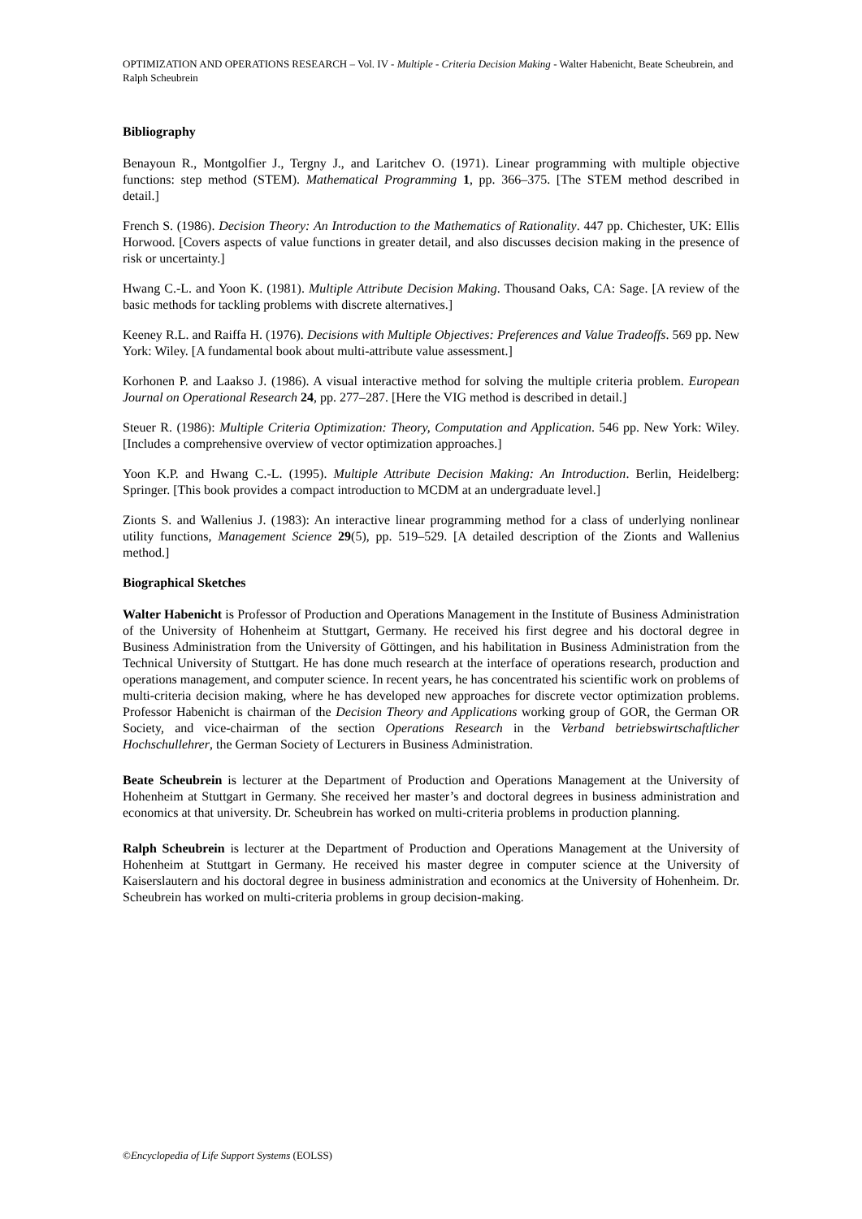OPTIMIZATION AND OPERATIONS RESEARCH – Vol. IV - Multiple - Criteria Decision Making - Walter Habenicht, Beate Scheubrein, and Ralph Scheubrein
Bibliography
Benayoun R., Montgolfier J., Tergny J., and Laritchev O. (1971). Linear programming with multiple objective functions: step method (STEM). Mathematical Programming 1, pp. 366–375. [The STEM method described in detail.]
French S. (1986). Decision Theory: An Introduction to the Mathematics of Rationality. 447 pp. Chichester, UK: Ellis Horwood. [Covers aspects of value functions in greater detail, and also discusses decision making in the presence of risk or uncertainty.]
Hwang C.-L. and Yoon K. (1981). Multiple Attribute Decision Making. Thousand Oaks, CA: Sage. [A review of the basic methods for tackling problems with discrete alternatives.]
Keeney R.L. and Raiffa H. (1976). Decisions with Multiple Objectives: Preferences and Value Tradeoffs. 569 pp. New York: Wiley. [A fundamental book about multi-attribute value assessment.]
Korhonen P. and Laakso J. (1986). A visual interactive method for solving the multiple criteria problem. European Journal on Operational Research 24, pp. 277–287. [Here the VIG method is described in detail.]
Steuer R. (1986): Multiple Criteria Optimization: Theory, Computation and Application. 546 pp. New York: Wiley. [Includes a comprehensive overview of vector optimization approaches.]
Yoon K.P. and Hwang C.-L. (1995). Multiple Attribute Decision Making: An Introduction. Berlin, Heidelberg: Springer. [This book provides a compact introduction to MCDM at an undergraduate level.]
Zionts S. and Wallenius J. (1983): An interactive linear programming method for a class of underlying nonlinear utility functions, Management Science 29(5), pp. 519–529. [A detailed description of the Zionts and Wallenius method.]
Biographical Sketches
Walter Habenicht is Professor of Production and Operations Management in the Institute of Business Administration of the University of Hohenheim at Stuttgart, Germany. He received his first degree and his doctoral degree in Business Administration from the University of Göttingen, and his habilitation in Business Administration from the Technical University of Stuttgart. He has done much research at the interface of operations research, production and operations management, and computer science. In recent years, he has concentrated his scientific work on problems of multi-criteria decision making, where he has developed new approaches for discrete vector optimization problems. Professor Habenicht is chairman of the Decision Theory and Applications working group of GOR, the German OR Society, and vice-chairman of the section Operations Research in the Verband betriebswirtschaftlicher Hochschullehrer, the German Society of Lecturers in Business Administration.
Beate Scheubrein is lecturer at the Department of Production and Operations Management at the University of Hohenheim at Stuttgart in Germany. She received her master’s and doctoral degrees in business administration and economics at that university. Dr. Scheubrein has worked on multi-criteria problems in production planning.
Ralph Scheubrein is lecturer at the Department of Production and Operations Management at the University of Hohenheim at Stuttgart in Germany. He received his master degree in computer science at the University of Kaiserslautern and his doctoral degree in business administration and economics at the University of Hohenheim. Dr. Scheubrein has worked on multi-criteria problems in group decision-making.
©Encyclopedia of Life Support Systems (EOLSS)